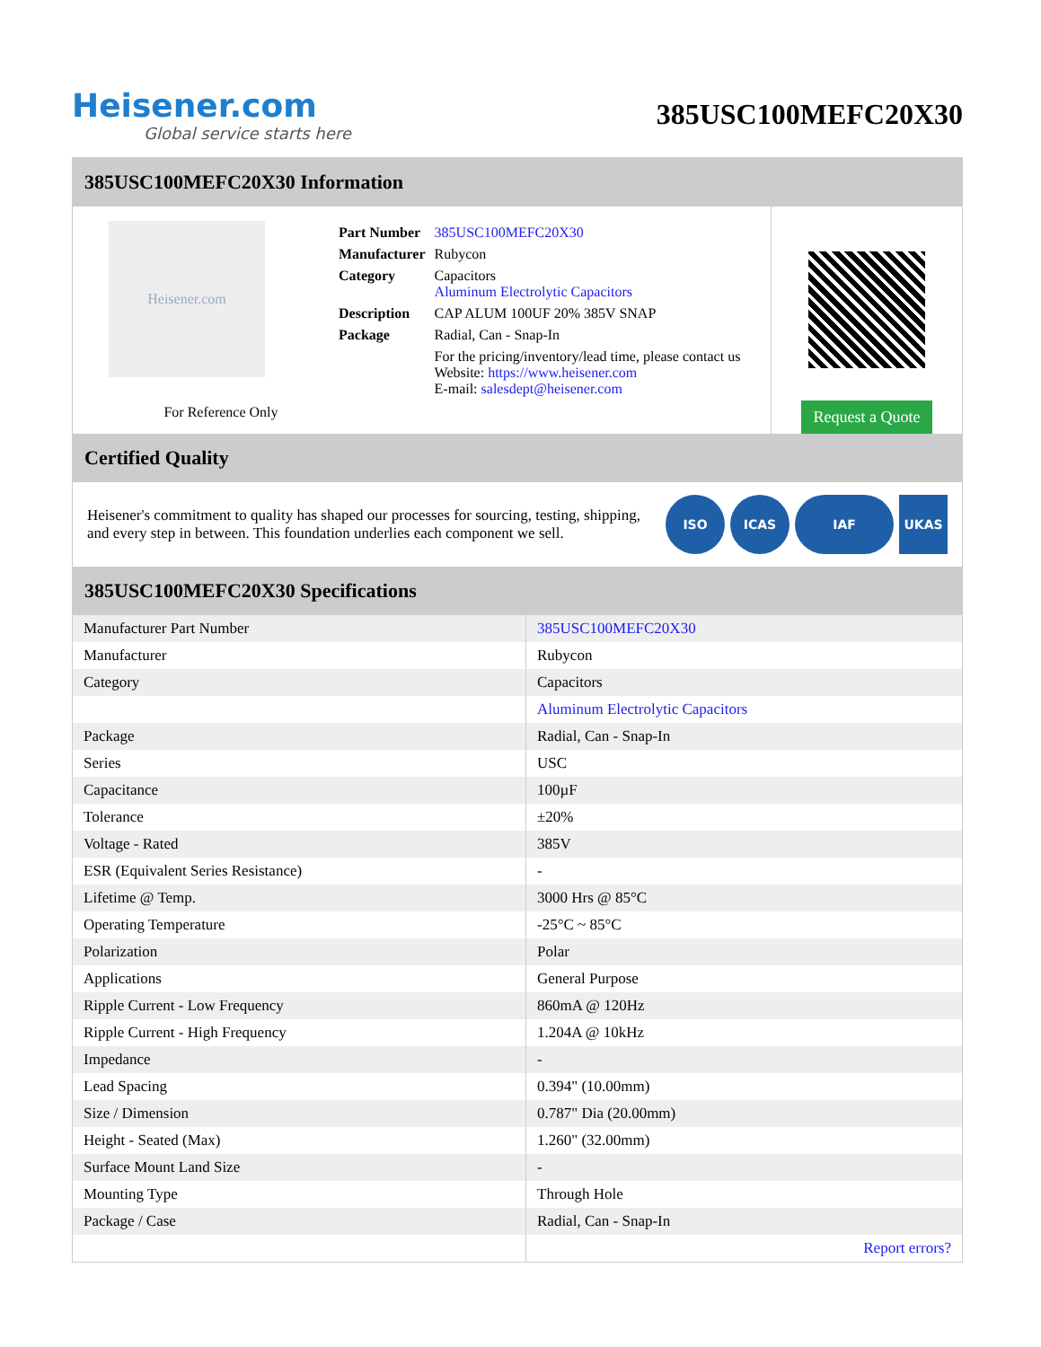Heisener.com
Global service starts here
385USC100MEFC20X30
385USC100MEFC20X30 Information
Heisener.com
For Reference Only
| Part Number | 385USC100MEFC20X30 |
| Manufacturer | Rubycon |
| Category | Capacitors Aluminum Electrolytic Capacitors |
| Description | CAP ALUM 100UF 20% 385V SNAP |
| Package | Radial, Can - Snap-In |
| | For the pricing/inventory/lead time, please contact us Website: https://www.heisener.com E-mail: salesdept@heisener.com |
Request a Quote
Certified Quality
Heisener's commitment to quality has shaped our processes for sourcing, testing, shipping, and every step in between. This foundation underlies each component we sell.
ISO ICAS IAF UKAS
385USC100MEFC20X30 Specifications
| Manufacturer Part Number | 385USC100MEFC20X30 |
| Manufacturer | Rubycon |
| Category | Capacitors |
| | Aluminum Electrolytic Capacitors |
| Package | Radial, Can - Snap-In |
| Series | USC |
| Capacitance | 100µF |
| Tolerance | ±20% |
| Voltage - Rated | 385V |
| ESR (Equivalent Series Resistance) | - |
| Lifetime @ Temp. | 3000 Hrs @ 85°C |
| Operating Temperature | -25°C ~ 85°C |
| Polarization | Polar |
| Applications | General Purpose |
| Ripple Current - Low Frequency | 860mA @ 120Hz |
| Ripple Current - High Frequency | 1.204A @ 10kHz |
| Impedance | - |
| Lead Spacing | 0.394" (10.00mm) |
| Size / Dimension | 0.787" Dia (20.00mm) |
| Height - Seated (Max) | 1.260" (32.00mm) |
| Surface Mount Land Size | - |
| Mounting Type | Through Hole |
| Package / Case | Radial, Can - Snap-In |
| | Report errors? |